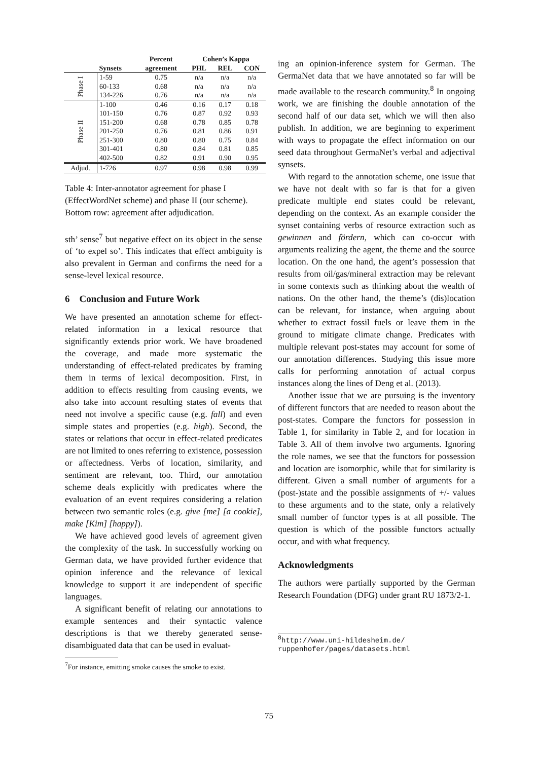| | | Percent | Cohen’s Kappa | | |
| --- | --- | --- | --- | --- | --- |
| | Synsets | agreement | PHL | REL | CON |
| Phase I | 1-59 | 0.75 | n/a | n/a | n/a |
| | 60-133 | 0.68 | n/a | n/a | n/a |
| | 134-226 | 0.76 | n/a | n/a | n/a |
| Phase II | 1-100 | 0.46 | 0.16 | 0.17 | 0.18 |
| | 101-150 | 0.76 | 0.87 | 0.92 | 0.93 |
| | 151-200 | 0.68 | 0.78 | 0.85 | 0.78 |
| | 201-250 | 0.76 | 0.81 | 0.86 | 0.91 |
| | 251-300 | 0.80 | 0.80 | 0.75 | 0.84 |
| | 301-401 | 0.80 | 0.84 | 0.81 | 0.85 |
| | 402-500 | 0.82 | 0.91 | 0.90 | 0.95 |
| Adjud. | 1-726 | 0.97 | 0.98 | 0.98 | 0.99 |
Table 4: Inter-annotator agreement for phase I (EffectWordNet scheme) and phase II (our scheme). Bottom row: agreement after adjudication.
sth’ sense<sup>7</sup> but negative effect on its object in the sense of ‘to expel so’. This indicates that effect ambiguity is also prevalent in German and confirms the need for a sense-level lexical resource.
6 Conclusion and Future Work
We have presented an annotation scheme for effect-related information in a lexical resource that significantly extends prior work. We have broadened the coverage, and made more systematic the understanding of effect-related predicates by framing them in terms of lexical decomposition. First, in addition to effects resulting from causing events, we also take into account resulting states of events that need not involve a specific cause (e.g. fall) and even simple states and properties (e.g. high). Second, the states or relations that occur in effect-related predicates are not limited to ones referring to existence, possession or affectedness. Verbs of location, similarity, and sentiment are relevant, too. Third, our annotation scheme deals explicitly with predicates where the evaluation of an event requires considering a relation between two semantic roles (e.g. give [me] [a cookie], make [Kim] [happy]).
We have achieved good levels of agreement given the complexity of the task. In successfully working on German data, we have provided further evidence that opinion inference and the relevance of lexical knowledge to support it are independent of specific languages.
A significant benefit of relating our annotations to example sentences and their syntactic valence descriptions is that we thereby generated sense-disambiguated data that can be used in evaluat-
<sup>7</sup> For instance, emitting smoke causes the smoke to exist.
ing an opinion-inference system for German. The GermaNet data that we have annotated so far will be made available to the research community.<sup>8</sup> In ongoing work, we are finishing the double annotation of the second half of our data set, which we will then also publish. In addition, we are beginning to experiment with ways to propagate the effect information on our seed data throughout GermaNet’s verbal and adjectival synsets.
With regard to the annotation scheme, one issue that we have not dealt with so far is that for a given predicate multiple end states could be relevant, depending on the context. As an example consider the synset containing verbs of resource extraction such as gewinnen and fördern, which can co-occur with arguments realizing the agent, the theme and the source location. On the one hand, the agent’s possession that results from oil/gas/mineral extraction may be relevant in some contexts such as thinking about the wealth of nations. On the other hand, the theme’s (dis)location can be relevant, for instance, when arguing about whether to extract fossil fuels or leave them in the ground to mitigate climate change. Predicates with multiple relevant post-states may account for some of our annotation differences. Studying this issue more calls for performing annotation of actual corpus instances along the lines of Deng et al. (2013).
Another issue that we are pursuing is the inventory of different functors that are needed to reason about the post-states. Compare the functors for possession in Table 1, for similarity in Table 2, and for location in Table 3. All of them involve two arguments. Ignoring the role names, we see that the functors for possession and location are isomorphic, while that for similarity is different. Given a small number of arguments for a (post-)state and the possible assignments of +/- values to these arguments and to the state, only a relatively small number of functor types is at all possible. The question is which of the possible functors actually occur, and with what frequency.
Acknowledgments
The authors were partially supported by the German Research Foundation (DFG) under grant RU 1873/2-1.
<sup>8</sup> http://www.uni-hildesheim.de/ ruppenhofer/pages/datasets.html
75